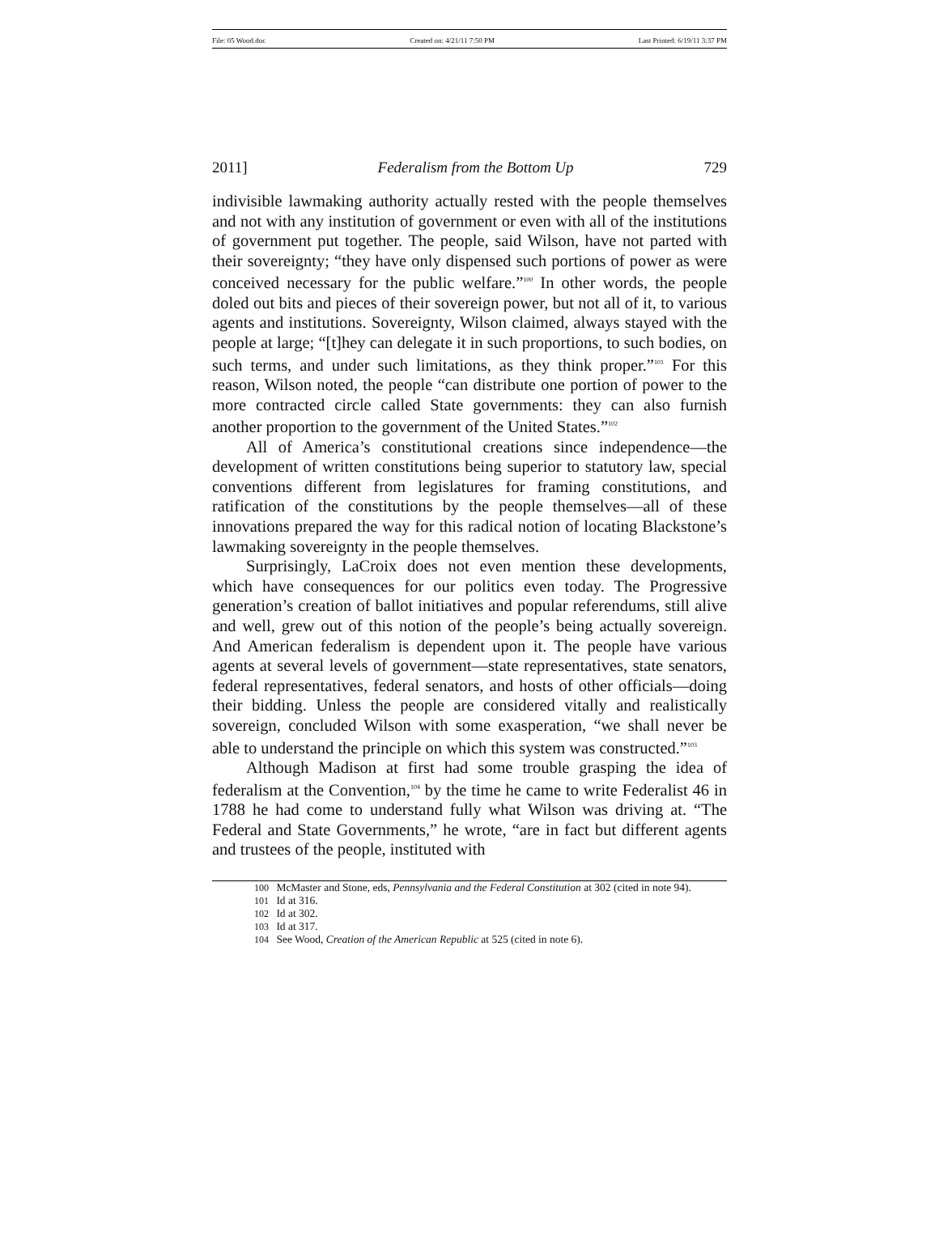File: 05 Wood.doc Created on: 4/21/11 7:50 PM Last Printed: 6/19/11 3:37 PM
2011] Federalism from the Bottom Up 729
indivisible lawmaking authority actually rested with the people themselves and not with any institution of government or even with all of the institutions of government put together. The people, said Wilson, have not parted with their sovereignty; “they have only dispensed such portions of power as were conceived necessary for the public welfare.”<sup>100</sup> In other words, the people doled out bits and pieces of their sovereign power, but not all of it, to various agents and institutions. Sovereignty, Wilson claimed, always stayed with the people at large; “[t]hey can delegate it in such proportions, to such bodies, on such terms, and under such limitations, as they think proper.”<sup>101</sup> For this reason, Wilson noted, the people “can distribute one portion of power to the more contracted circle called State governments: they can also furnish another proportion to the government of the United States.”<sup>102</sup>
All of America’s constitutional creations since independence—the development of written constitutions being superior to statutory law, special conventions different from legislatures for framing constitutions, and ratification of the constitutions by the people themselves—all of these innovations prepared the way for this radical notion of locating Blackstone’s lawmaking sovereignty in the people themselves.
Surprisingly, LaCroix does not even mention these developments, which have consequences for our politics even today. The Progressive generation’s creation of ballot initiatives and popular referendums, still alive and well, grew out of this notion of the people’s being actually sovereign. And American federalism is dependent upon it. The people have various agents at several levels of government—state representatives, state senators, federal representatives, federal senators, and hosts of other officials—doing their bidding. Unless the people are considered vitally and realistically sovereign, concluded Wilson with some exasperation, “we shall never be able to understand the principle on which this system was constructed.”<sup>103</sup>
Although Madison at first had some trouble grasping the idea of federalism at the Convention,<sup>104</sup> by the time he came to write Federalist 46 in 1788 he had come to understand fully what Wilson was driving at. “The Federal and State Governments,” he wrote, “are in fact but different agents and trustees of the people, instituted with
100 McMaster and Stone, eds, Pennsylvania and the Federal Constitution at 302 (cited in note 94).
101 Id at 316.
102 Id at 302.
103 Id at 317.
104 See Wood, Creation of the American Republic at 525 (cited in note 6).